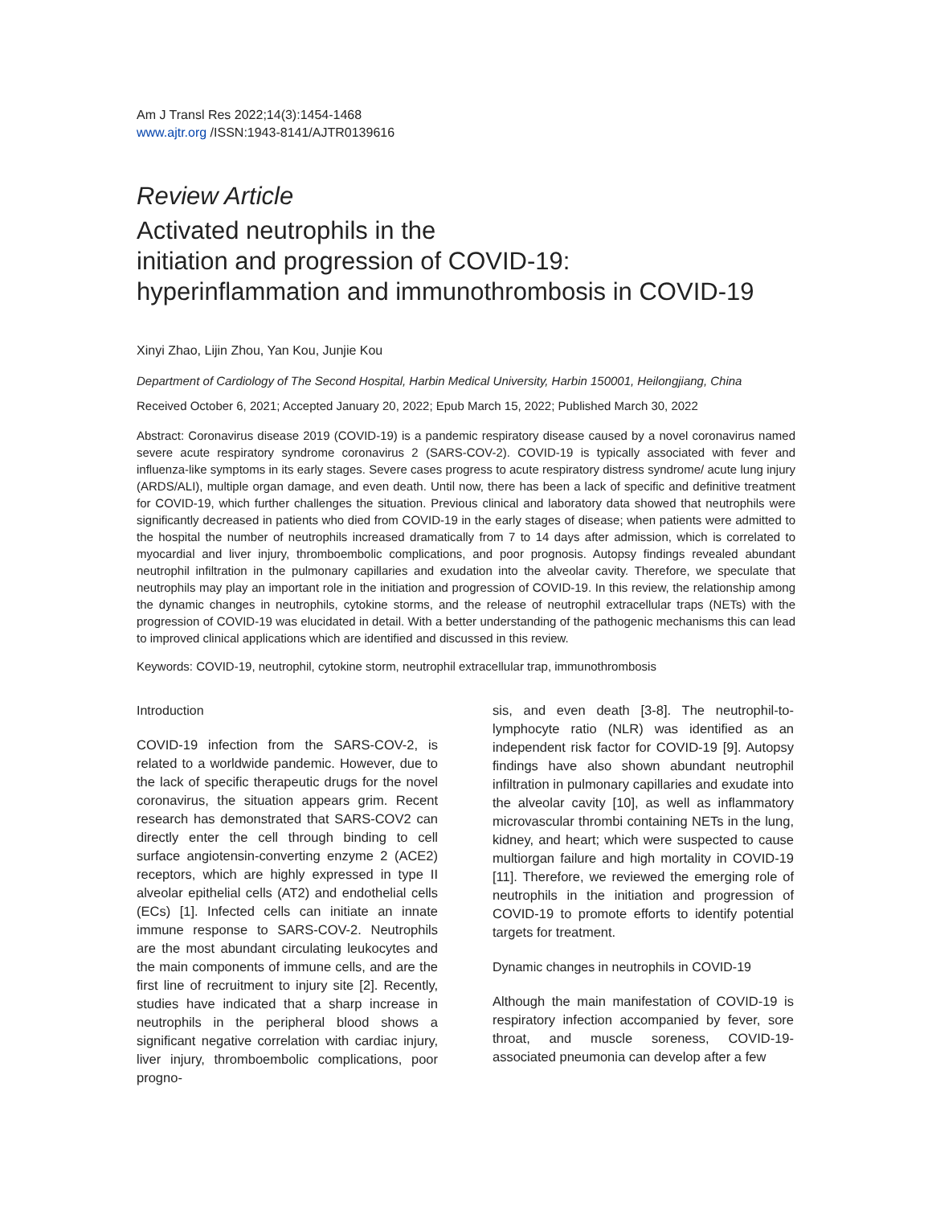Am J Transl Res 2022;14(3):1454-1468
www.ajtr.org /ISSN:1943-8141/AJTR0139616
Review Article
Activated neutrophils in the
initiation and progression of COVID-19:
hyperinflammation and immunothrombosis in COVID-19
Xinyi Zhao, Lijin Zhou, Yan Kou, Junjie Kou
Department of Cardiology of The Second Hospital, Harbin Medical University, Harbin 150001, Heilongjiang, China
Received October 6, 2021; Accepted January 20, 2022; Epub March 15, 2022; Published March 30, 2022
Abstract: Coronavirus disease 2019 (COVID-19) is a pandemic respiratory disease caused by a novel coronavirus named severe acute respiratory syndrome coronavirus 2 (SARS-COV-2). COVID-19 is typically associated with fever and influenza-like symptoms in its early stages. Severe cases progress to acute respiratory distress syndrome/ acute lung injury (ARDS/ALI), multiple organ damage, and even death. Until now, there has been a lack of specific and definitive treatment for COVID-19, which further challenges the situation. Previous clinical and laboratory data showed that neutrophils were significantly decreased in patients who died from COVID-19 in the early stages of disease; when patients were admitted to the hospital the number of neutrophils increased dramatically from 7 to 14 days after admission, which is correlated to myocardial and liver injury, thromboembolic complications, and poor prognosis. Autopsy findings revealed abundant neutrophil infiltration in the pulmonary capillaries and exudation into the alveolar cavity. Therefore, we speculate that neutrophils may play an important role in the initiation and progression of COVID-19. In this review, the relationship among the dynamic changes in neutrophils, cytokine storms, and the release of neutrophil extracellular traps (NETs) with the progression of COVID-19 was elucidated in detail. With a better understanding of the pathogenic mechanisms this can lead to improved clinical applications which are identified and discussed in this review.
Keywords: COVID-19, neutrophil, cytokine storm, neutrophil extracellular trap, immunothrombosis
Introduction
COVID-19 infection from the SARS-COV-2, is related to a worldwide pandemic. However, due to the lack of specific therapeutic drugs for the novel coronavirus, the situation appears grim. Recent research has demonstrated that SARS-COV2 can directly enter the cell through binding to cell surface angiotensin-converting enzyme 2 (ACE2) receptors, which are highly expressed in type II alveolar epithelial cells (AT2) and endothelial cells (ECs) [1]. Infected cells can initiate an innate immune response to SARS-COV-2. Neutrophils are the most abundant circulating leukocytes and the main components of immune cells, and are the first line of recruitment to injury site [2]. Recently, studies have indicated that a sharp increase in neutrophils in the peripheral blood shows a significant negative correlation with cardiac injury, liver injury, thromboembolic complications, poor progno-
sis, and even death [3-8]. The neutrophil-to-lymphocyte ratio (NLR) was identified as an independent risk factor for COVID-19 [9]. Autopsy findings have also shown abundant neutrophil infiltration in pulmonary capillaries and exudate into the alveolar cavity [10], as well as inflammatory microvascular thrombi containing NETs in the lung, kidney, and heart; which were suspected to cause multiorgan failure and high mortality in COVID-19 [11]. Therefore, we reviewed the emerging role of neutrophils in the initiation and progression of COVID-19 to promote efforts to identify potential targets for treatment.
Dynamic changes in neutrophils in COVID-19
Although the main manifestation of COVID-19 is respiratory infection accompanied by fever, sore throat, and muscle soreness, COVID-19-associated pneumonia can develop after a few